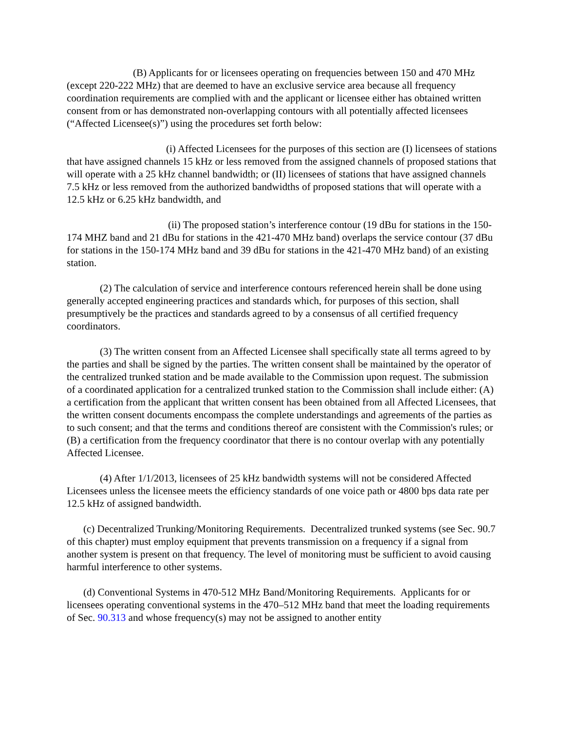(B) Applicants for or licensees operating on frequencies between 150 and 470 MHz (except 220-222 MHz) that are deemed to have an exclusive service area because all frequency coordination requirements are complied with and the applicant or licensee either has obtained written consent from or has demonstrated non-overlapping contours with all potentially affected licensees (“Affected Licensee(s)”) using the procedures set forth below:
(i) Affected Licensees for the purposes of this section are (I) licensees of stations that have assigned channels 15 kHz or less removed from the assigned channels of proposed stations that will operate with a 25 kHz channel bandwidth; or (II) licensees of stations that have assigned channels 7.5 kHz or less removed from the authorized bandwidths of proposed stations that will operate with a 12.5 kHz or 6.25 kHz bandwidth, and
(ii) The proposed station’s interference contour (19 dBu for stations in the 150-174 MHZ band and 21 dBu for stations in the 421-470 MHz band) overlaps the service contour (37 dBu for stations in the 150-174 MHz band and 39 dBu for stations in the 421-470 MHz band) of an existing station.
(2) The calculation of service and interference contours referenced herein shall be done using generally accepted engineering practices and standards which, for purposes of this section, shall presumptively be the practices and standards agreed to by a consensus of all certified frequency coordinators.
(3) The written consent from an Affected Licensee shall specifically state all terms agreed to by the parties and shall be signed by the parties. The written consent shall be maintained by the operator of the centralized trunked station and be made available to the Commission upon request. The submission of a coordinated application for a centralized trunked station to the Commission shall include either: (A) a certification from the applicant that written consent has been obtained from all Affected Licensees, that the written consent documents encompass the complete understandings and agreements of the parties as to such consent; and that the terms and conditions thereof are consistent with the Commission's rules; or (B) a certification from the frequency coordinator that there is no contour overlap with any potentially Affected Licensee.
(4) After 1/1/2013, licensees of 25 kHz bandwidth systems will not be considered Affected Licensees unless the licensee meets the efficiency standards of one voice path or 4800 bps data rate per 12.5 kHz of assigned bandwidth.
(c) Decentralized Trunking/Monitoring Requirements. Decentralized trunked systems (see Sec. 90.7 of this chapter) must employ equipment that prevents transmission on a frequency if a signal from another system is present on that frequency. The level of monitoring must be sufficient to avoid causing harmful interference to other systems.
(d) Conventional Systems in 470-512 MHz Band/Monitoring Requirements. Applicants for or licensees operating conventional systems in the 470–512 MHz band that meet the loading requirements of Sec. 90.313 and whose frequency(s) may not be assigned to another entity